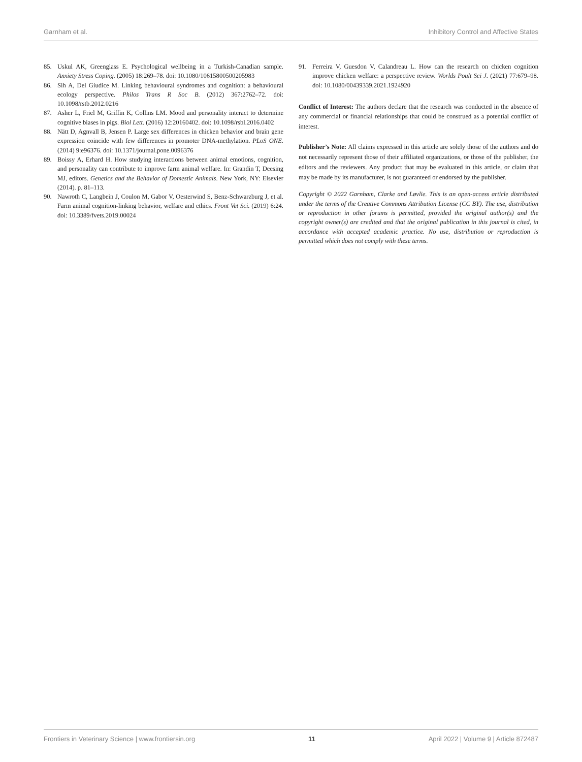Garnham et al. Inhibitory Control and Affective States
85. Uskul AK, Greenglass E. Psychological wellbeing in a Turkish-Canadian sample. Anxiety Stress Coping. (2005) 18:269–78. doi: 10.1080/10615800500205983
86. Sih A, Del Giudice M. Linking behavioural syndromes and cognition: a behavioural ecology perspective. Philos Trans R Soc B. (2012) 367:2762–72. doi: 10.1098/rstb.2012.0216
87. Asher L, Friel M, Griffin K, Collins LM. Mood and personality interact to determine cognitive biases in pigs. Biol Lett. (2016) 12:20160402. doi: 10.1098/rsbl.2016.0402
88. Nätt D, Agnvall B, Jensen P. Large sex differences in chicken behavior and brain gene expression coincide with few differences in promoter DNA-methylation. PLoS ONE. (2014) 9:e96376. doi: 10.1371/journal.pone.0096376
89. Boissy A, Erhard H. How studying interactions between animal emotions, cognition, and personality can contribute to improve farm animal welfare. In: Grandin T, Deesing MJ, editors. Genetics and the Behavior of Domestic Animals. New York, NY: Elsevier (2014). p. 81–113.
90. Nawroth C, Langbein J, Coulon M, Gabor V, Oesterwind S, Benz-Schwarzburg J, et al. Farm animal cognition-linking behavior, welfare and ethics. Front Vet Sci. (2019) 6:24. doi: 10.3389/fvets.2019.00024
91. Ferreira V, Guesdon V, Calandreau L. How can the research on chicken cognition improve chicken welfare: a perspective review. Worlds Poult Sci J. (2021) 77:679–98. doi: 10.1080/00439339.2021.1924920
Conflict of Interest: The authors declare that the research was conducted in the absence of any commercial or financial relationships that could be construed as a potential conflict of interest.
Publisher’s Note: All claims expressed in this article are solely those of the authors and do not necessarily represent those of their affiliated organizations, or those of the publisher, the editors and the reviewers. Any product that may be evaluated in this article, or claim that may be made by its manufacturer, is not guaranteed or endorsed by the publisher.
Copyright © 2022 Garnham, Clarke and Løvlie. This is an open-access article distributed under the terms of the Creative Commons Attribution License (CC BY). The use, distribution or reproduction in other forums is permitted, provided the original author(s) and the copyright owner(s) are credited and that the original publication in this journal is cited, in accordance with accepted academic practice. No use, distribution or reproduction is permitted which does not comply with these terms.
Frontiers in Veterinary Science | www.frontiersin.org 11 April 2022 | Volume 9 | Article 872487